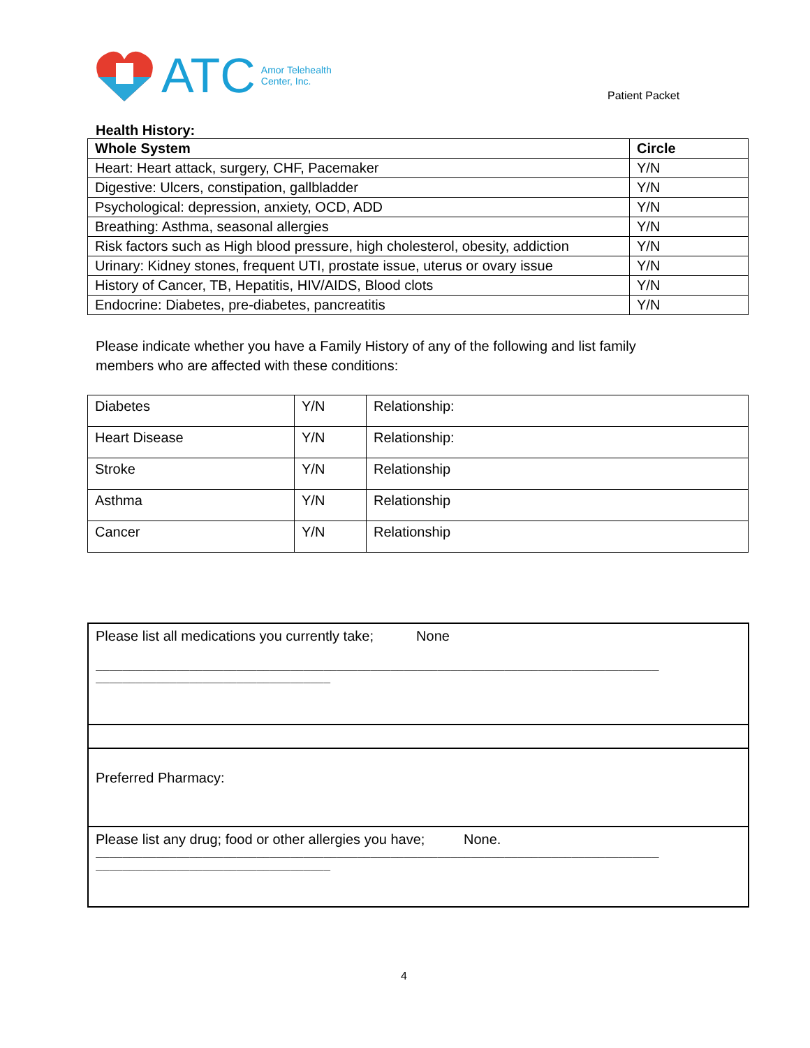ATC Amor Telehealth
Center, Inc.
Patient Packet
Health History:
| Whole System | Circle |
| --- | --- |
| Heart: Heart attack, surgery, CHF, Pacemaker | Y/N |
| Digestive: Ulcers, constipation, gallbladder | Y/N |
| Psychological: depression, anxiety, OCD, ADD | Y/N |
| Breathing: Asthma, seasonal allergies | Y/N |
| Risk factors such as High blood pressure, high cholesterol, obesity, addiction | Y/N |
| Urinary: Kidney stones, frequent UTI, prostate issue, uterus or ovary issue | Y/N |
| History of Cancer, TB, Hepatitis, HIV/AIDS, Blood clots | Y/N |
| Endocrine: Diabetes, pre-diabetes, pancreatitis | Y/N |
Please indicate whether you have a Family History of any of the following and list family
members who are affected with these conditions:
| Diabetes | Y/N | Relationship: |
| Heart Disease | Y/N | Relationship: |
| Stroke | Y/N | Relationship |
| Asthma | Y/N | Relationship |
| Cancer | Y/N | Relationship |
| Please list all medications you currently take; None ____________________________________________________________________________________ ___________________________________ |
| Preferred Pharmacy: |
| Please list any drug; food or other allergies you have; None. ____________________________________________________________________________________ ___________________________________ |
4